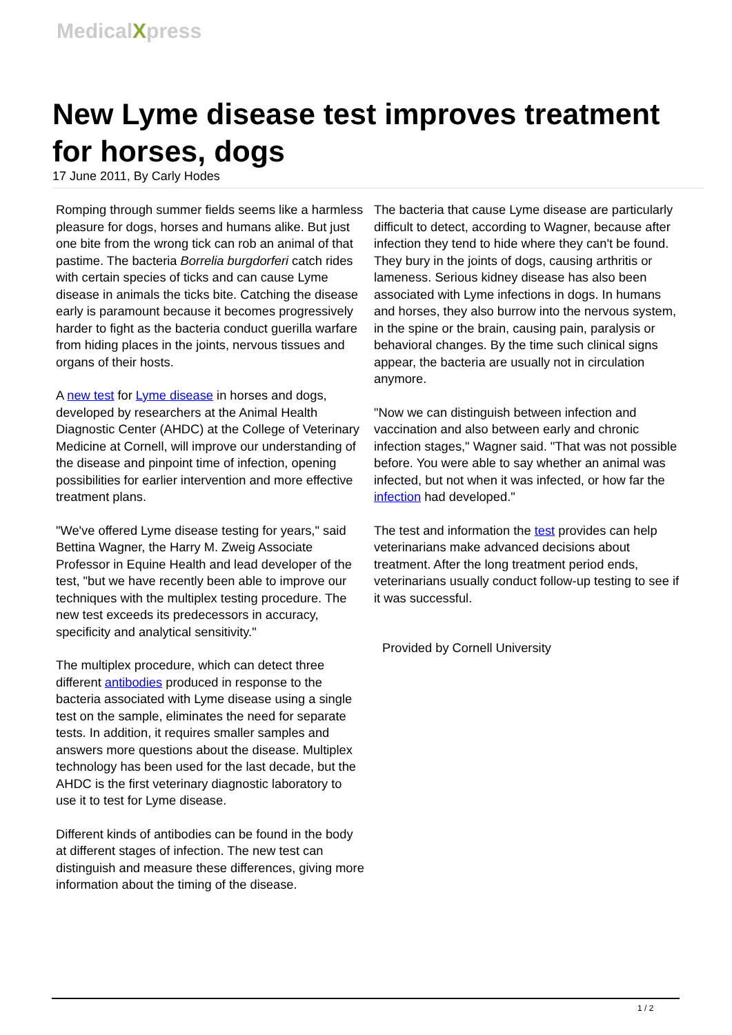MedicalXpress
New Lyme disease test improves treatment for horses, dogs
17 June 2011, By Carly Hodes
Romping through summer fields seems like a harmless pleasure for dogs, horses and humans alike. But just one bite from the wrong tick can rob an animal of that pastime. The bacteria Borrelia burgdorferi catch rides with certain species of ticks and can cause Lyme disease in animals the ticks bite. Catching the disease early is paramount because it becomes progressively harder to fight as the bacteria conduct guerilla warfare from hiding places in the joints, nervous tissues and organs of their hosts.
A new test for Lyme disease in horses and dogs, developed by researchers at the Animal Health Diagnostic Center (AHDC) at the College of Veterinary Medicine at Cornell, will improve our understanding of the disease and pinpoint time of infection, opening possibilities for earlier intervention and more effective treatment plans.
"We've offered Lyme disease testing for years," said Bettina Wagner, the Harry M. Zweig Associate Professor in Equine Health and lead developer of the test, "but we have recently been able to improve our techniques with the multiplex testing procedure. The new test exceeds its predecessors in accuracy, specificity and analytical sensitivity."
The multiplex procedure, which can detect three different antibodies produced in response to the bacteria associated with Lyme disease using a single test on the sample, eliminates the need for separate tests. In addition, it requires smaller samples and answers more questions about the disease. Multiplex technology has been used for the last decade, but the AHDC is the first veterinary diagnostic laboratory to use it to test for Lyme disease.
Different kinds of antibodies can be found in the body at different stages of infection. The new test can distinguish and measure these differences, giving more information about the timing of the disease.
The bacteria that cause Lyme disease are particularly difficult to detect, according to Wagner, because after infection they tend to hide where they can't be found. They bury in the joints of dogs, causing arthritis or lameness. Serious kidney disease has also been associated with Lyme infections in dogs. In humans and horses, they also burrow into the nervous system, in the spine or the brain, causing pain, paralysis or behavioral changes. By the time such clinical signs appear, the bacteria are usually not in circulation anymore.
"Now we can distinguish between infection and vaccination and also between early and chronic infection stages," Wagner said. "That was not possible before. You were able to say whether an animal was infected, but not when it was infected, or how far the infection had developed."
The test and information the test provides can help veterinarians make advanced decisions about treatment. After the long treatment period ends, veterinarians usually conduct follow-up testing to see if it was successful.
Provided by Cornell University
1 / 2